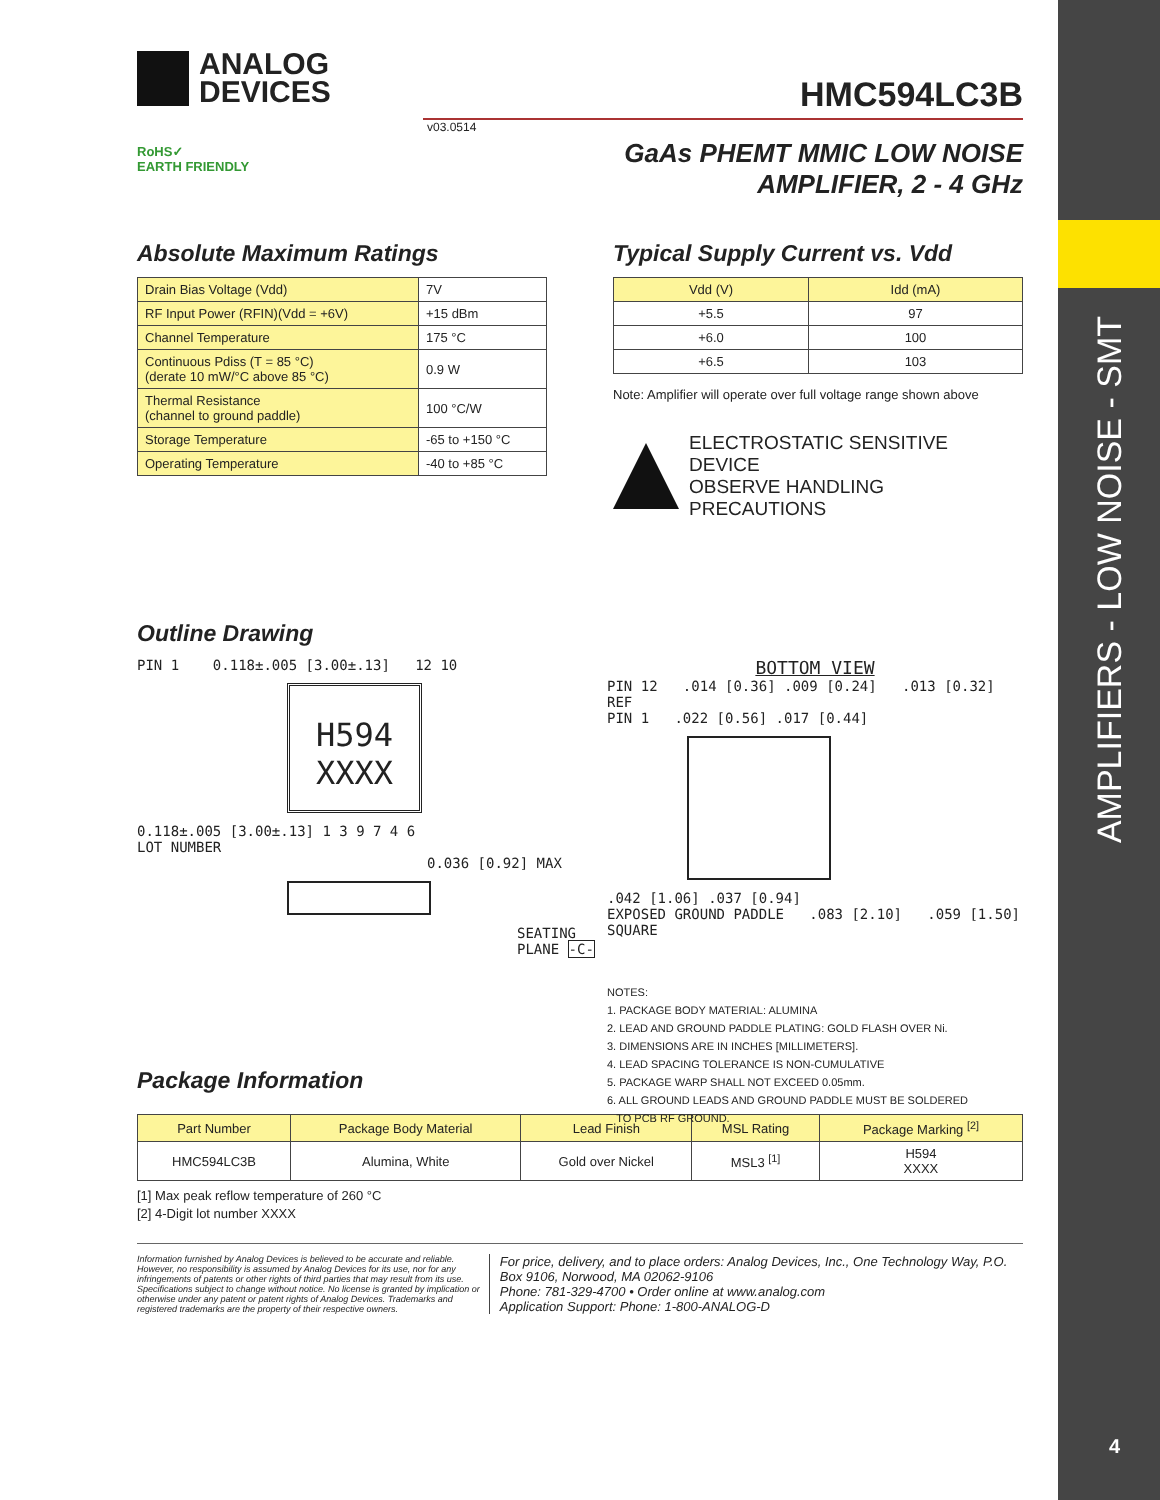AMPLIFIERS - LOW NOISE - SMT
4
ANALOG
DEVICES
HMC594LC3B
v03.0514
RoHS✓
EARTH FRIENDLY
GaAs PHEMT MMIC LOW NOISE
AMPLIFIER, 2 - 4 GHz
Absolute Maximum Ratings
| Drain Bias Voltage (Vdd) | 7V |
| RF Input Power (RFIN)(Vdd = +6V) | +15 dBm |
| Channel Temperature | 175 °C |
| Continuous Pdiss (T = 85 °C) (derate 10 mW/°C above 85 °C) | 0.9 W |
| Thermal Resistance (channel to ground paddle) | 100 °C/W |
| Storage Temperature | -65 to +150 °C |
| Operating Temperature | -40 to +85 °C |
Typical Supply Current vs. Vdd
| Vdd (V) | Idd (mA) |
| --- | --- |
| +5.5 | 97 |
| +6.0 | 100 |
| +6.5 | 103 |
Note: Amplifier will operate over full voltage range shown above
ELECTROSTATIC SENSITIVE DEVICE
OBSERVE HANDLING PRECAUTIONS
Outline Drawing
PIN 1 0.118±.005 [3.00±.13] 12 10
H594
XXXX
0.118±.005 [3.00±.13] 1 3 9 7 4 6
LOT NUMBER
0.036 [0.92] MAX
SEATING PLANE -C-
BOTTOM VIEW
PIN 12 .014 [0.36] .009 [0.24] .013 [0.32] REF
PIN 1 .022 [0.56] .017 [0.44]
.042 [1.06] .037 [0.94]
EXPOSED GROUND PADDLE .083 [2.10] .059 [1.50] SQUARE
NOTES:
1. PACKAGE BODY MATERIAL: ALUMINA
2. LEAD AND GROUND PADDLE PLATING: GOLD FLASH OVER Ni.
3. DIMENSIONS ARE IN INCHES [MILLIMETERS].
4. LEAD SPACING TOLERANCE IS NON-CUMULATIVE
5. PACKAGE WARP SHALL NOT EXCEED 0.05mm.
6. ALL GROUND LEADS AND GROUND PADDLE MUST BE SOLDERED
TO PCB RF GROUND.
Package Information
| Part Number | Package Body Material | Lead Finish | MSL Rating | Package Marking <sup>[2]</sup> |
| --- | --- | --- | --- | --- |
| HMC594LC3B | Alumina, White | Gold over Nickel | MSL3 <sup>[1]</sup> | H594 XXXX |
[1] Max peak reflow temperature of 260 °C
[2] 4-Digit lot number XXXX
Information furnished by Analog Devices is believed to be accurate and reliable. However, no responsibility is assumed by Analog Devices for its use, nor for any infringements of patents or other rights of third parties that may result from its use. Specifications subject to change without notice. No license is granted by implication or otherwise under any patent or patent rights of Analog Devices. Trademarks and registered trademarks are the property of their respective owners.
For price, delivery, and to place orders: Analog Devices, Inc., One Technology Way, P.O. Box 9106, Norwood, MA 02062-9106
Phone: 781-329-4700 • Order online at www.analog.com
Application Support: Phone: 1-800-ANALOG-D